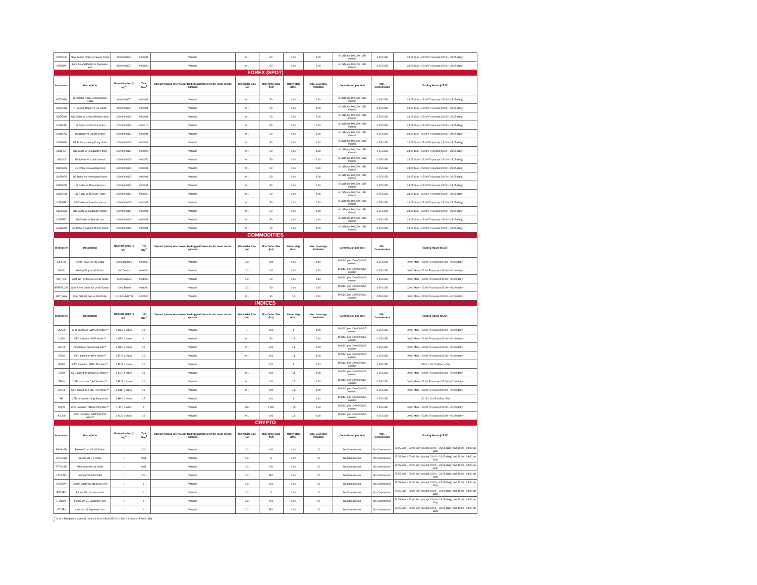| NZDCHF | New Zeland Dollar vs Swiss Frank | 100,000 NZD | 0.00001 | Variable | 0.1 | 50 | 0.01 | 1:20 | 4 USD per 100,000 USD Volume | 0.25 USD | 23:05 Sun – 23:00 Fri (except 23:00 – 23:05 daily) |
| NZDJPY | New Zeland Dollar vs Japanese Yen | 100,000 NZD | 0.00100 | Variable | 0.1 | 50 | 0.01 | 1:20 | 4 USD per 100,000 USD Volume | 0.25 USD | 23:05 Sun – 23:00 Fri (except 23:00 – 23:05 daily) |
| FOREX (SPOT) | | | | | | | | | | | |
| Instrument | Description | Nominal value (1 lot)<sup>1</sup> | Tick Size<sup>2</sup> | Spread *please refer to our trading platforms for the most recent spreads | Min Order Size (lot) | Max Order Size (lot) | Order step (lots) | Max. Leverage Available | Commission per side | Min. Commission | Trading Hours (CEST) |
| NZDSGD | N. Zeland Dollar vs Singapore Dollar | 100,000 NZD | 0.00001 | Variable | 0.1 | 50 | 0.01 | 1:20 | 4 USD per 100,000 USD Volume | 0.25 USD | 23:05 Sun – 23:00 Fri (except 23:00 – 23:05 daily) |
| NZDUSD | N. Zeland Dollar vs US Dollar | 100,000 NZD | 0.00001 | Variable | 0.1 | 50 | 0.01 | 1:20 | 4 USD per 100,000 USD Volume | 0.25 USD | 23:05 Sun – 23:00 Fri (except 23:00 – 23:05 daily) |
| USDCNH | US Dollar vs China Offshore Spot | 100,000 USD | 0.00001 | Variable | 0.1 | 50 | 0.01 | 1:20 | 4 USD per 100,000 USD Volume | 0.25 USD | 23:05 Sun – 23:00 Fri (except 23:00 – 23:05 daily) |
| USDCZK | US Dollar vs Czech Koruna | 100,000 USD | 0.00010 | Variable | 0.1 | 50 | 0.01 | 1:20 | 4 USD per 100,000 USD Volume | 0.25 USD | 23:05 Sun – 23:00 Fri (except 23:00 – 23:05 daily) |
| USDDKK | US Dollar vs Danish Krone | 100,000 USD | 0.00001 | Variable | 0.1 | 50 | 0.01 | 1:20 | 4 USD per 100,000 USD Volume | 0.25 USD | 23:05 Sun – 23:00 Fri (except 23:00 – 23:05 daily) |
| USDHKD | US Dollar vs Hong Kong dollar | 100,000 USD | 0.00001 | Variable | 0.1 | 50 | 0.01 | 1:20 | 4 USD per 100,000 USD Volume | 0.25 USD | 23:05 Sun – 23:00 Fri (except 23:00 – 23:05 daily) |
| USDHUF | US Dollar vs Hungarian Forint | 100,000 USD | 0.00100 | Variable | 0.1 | 50 | 0.01 | 1:20 | 4 USD per 100,000 USD Volume | 0.25 USD | 23:05 Sun – 23:00 Fri (except 23:00 – 23:05 daily) |
| USDILS | US Dollar vs Israeli Shekel | 100,000 USD | 0.00050 | Variable | 0.1 | 50 | 0.01 | 1:20 | 4 USD per 100,000 USD Volume | 0.25 USD | 23:05 Sun – 23:00 Fri (except 23:00 – 23:05 daily) |
| USDMXN | US Dollar vs Mexican Peso | 100,000 USD | 0.00001 | Variable | 0.1 | 50 | 0.01 | 1:20 | 4 USD per 100,000 USD Volume | 0.25 USD | 23:05 Sun – 23:00 Fri (except 23:00 – 23:05 daily) |
| USDNOK | US Dollar vs Norwegian Krone | 100,000 USD | 0.00001 | Variable | 0.1 | 50 | 0.01 | 1:20 | 4 USD per 100,000 USD Volume | 0.25 USD | 23:05 Sun – 23:00 Fri (except 23:00 – 23:05 daily) |
| USDRON | US Dollar vs Romanian Leu | 100,000 USD | 0.00001 | Variable | 0.1 | 50 | 0.01 | 1:20 | 4 USD per 100,000 USD Volume | 0.25 USD | 23:05 Sun – 23:00 Fri (except 23:00 – 23:05 daily) |
| USDRUB | US Dollar vs Russian Ruble | 100,000 USD | 0.00050 | Variable | 0.1 | 50 | 0.01 | 1:20 | 4 USD per 100,000 USD Volume | 0.25 USD | 23:05 Sun – 23:00 Fri (except 23:00 – 23:05 daily) |
| USDSEK | US Dollar vs Swedish Krona | 100,000 USD | 0.00001 | Variable | 0.1 | 50 | 0.01 | 1:20 | 4 USD per 100,000 USD Volume | 0.25 USD | 23:05 Sun – 23:00 Fri (except 23:00 – 23:05 daily) |
| USDSGD | US Dollar vs Singapore Dollar | 100,000 USD | 0.00001 | Variable | 0.1 | 50 | 0.01 | 1:20 | 4 USD per 100,000 USD Volume | 0.25 USD | 23:05 Sun – 23:00 Fri (except 23:00 – 23:05 daily) |
| USDTRY | US Dollar vs Turkish Lira | 100,000 USD | 0.00001 | Variable | 0.1 | 50 | 0.01 | 1:20 | 4 USD per 100,000 USD Volume | 0.25 USD | 23:05 Sun – 23:00 Fri (except 23:00 – 23:05 daily) |
| USDZAR | US Dollar vs South African Rand | 100,000 USD | 0.00001 | Variable | 0.1 | 50 | 0.01 | 1:20 | 4 USD per 100,000 USD Volume | 0.25 USD | 23:05 Sun – 23:00 Fri (except 23:00 – 23:05 daily) |
| COMMODITIES | | | | | | | | | | | |
| Instrument | Description | Nominal value (1 lot)<sup>1</sup> | Tick Size<sup>2</sup> | Spread *please refer to our trading platforms for the most recent spreads | Min Order Size (lot) | Max Order Size (lot) | Order step (lots) | Max. Leverage Available | Commission per side | Min. Commission | Trading Hours (CEST) |
| SILVER | Silver (XAG) vs US Dollar | 5,000 Ounces | 0.00100 | Variable | 0.01 | 500 | 0.01 | 1:10 | 10 USD per 100,000 USD volume | 0.25 USD | 00:00 Mon – 23:00 Fri (except 23:00 – 00:00 daily) |
| GOLD | Gold (XAU) vs US Dollar | 100 Dunce | 0.01000 | Variable | 0.01 | 100 | 0.01 | 1:20 | 10 USD per 100,000 USD volume | 0.25 USD | 00:00 Mon – 23:00 Fri (except 23:00 – 00:00 daily) |
| WTI_OIL | Spot WTI Crude Oil vs US Dollar | 1,000 Barrels | 0.01000 | Variable | 0.01 | 50 | 0.01 | 1:10 | 10 USD per 100,000 USD volume | 0.50 USD | 00:00 Mon – 23:00 Fri (except 23:00 – 00:00 daily) |
| BRENT_OIL | Spot Brent Crude Oil vs US Dollar | 1,000 Barrel | 0.01000 | Variable | 0.01 | 50 | 0.01 | 1:10 | 10 USD per 100,000 USD volume | 0.50 USD | 02:00 Mon – 23:00 Fri (except 23:00 – 02:00 daily) |
| NAT_GAS | Spot Natural Gas vs US Dollar | 10,000 MMBTU | 0.00100 | Variable | 0.1 | 50 | 0.1 | 1:10 | 10 USD per 100,000 USD volume | 0.50 USD | 00:00 Mon – 23:00 Fri (except 23:00 – 00:00 daily) |
| INDICES | | | | | | | | | | | |
| Instrument | Description | Nominal value (1 lot)<sup>1</sup> | Tick Size<sup>2</sup> | Spread *please refer to our trading platforms for the most recent spreads | Min Order Size (lot) | Max Order Size (lot) | Order step (lots) | Max. Leverage Available | Commission per side | Min. Commission | Trading Hours (CEST) |
| US500 | CFD based on S&P 500 Index™ | 1 USD x index | 0.1 | Variable | 1 | 100 | 1 | 1:20 | 10 USD per 100,000 USD volume | 0.25 USD | 00:00 Mon – 23:00 Fri (except 23:00 – 00:00 daily) |
| US30 | CFD based on DJIA Index™ | 1 USD x index | 1 | Variable | 0.1 | 50 | 0.1 | 1:20 | 10 USD per 100,000 USD volume | 0.25 USD | 00:00 Mon – 23:00 Fri (except 23:00 – 00:00 daily) |
| US100 | CFD based on Nasdaq 100™ | 1 USD x index | 0.1 | Variable | 0.1 | 100 | 0.1 | 1:20 | 10 USD per 100,000 USD volume | 0.25 USD | 00:00 Mon – 23:00 Fri (except 23:00 – 00:00 daily) |
| DE40 | CFD based on DAX Index™ | 1 EUR x index | 0.1 | Variable | 0.1 | 100 | 0.1 | 1:20 | 10 USD per 100,000 USD volume | 0.25 USD | 00:00 Mon – 23:00 Fri (except 23:00 – 00:00 daily) |
| ES35 | CFD based on IBEX-35 Index™ | 1 EUR x index | 0.1 | Variable | 1 | 100 | 1 | 1:10 | 10 USD per 100,000 USD volume | 0.25 USD | 08:00 – 20:00 (Mon – Fri) |
| EU50 | CFD based on STOXX50 Index™ | 1 EUR x index | 0.1 | Variable | 0.1 | 100 | 0.1 | 1:20 | 10 USD per 100,000 USD volume | 0.25 USD | 00:00 Mon – 23:00 Fri (except 23:00 – 00:00 daily) |
| FR40 | CFD based on CAC40 Index™ | 1 EUR x index | 0.1 | Variable | 0.1 | 100 | 0.1 | 1:20 | 10 USD per 100,000 USD volume | 0.25 USD | 00:00 Mon – 23:00 Fri (except 23:00 – 00:00 daily) |
| UK100 | CFD based on FTSE 100 Index™ | 1 GBP x index | 0.1 | Variable | 0.1 | 100 | 0.1 | 1:20 | 10 USD per 100,000 USD volume | 0.25 USD | 00:00 Mon – 23:00 Fri (except 23:00 – 00:00 daily) |
| HK | CFD based on Hang Seng Index | 1 HKD x index | 0.5 | Variable | 1 | 100 | 1 | 1:10 | 10 USD per 100,000 USD volume | 0.25 USD | 03:15 – 20:45 ( Mon - Fri) |
| JP225 | CFD based on Nikkei 225 Index™ | 1 JPY x index | 1 | Variable | 100 | 1,000 | 100 | 1:20 | 10 USD per 100,000 USD volume | 0.25 USD | 00:00 Mon – 23:00 Fri (except 23:00 – 00:00 daily) |
| AU200 | CFD based on S&P/ASX200 Index™ | 1 AUD x index | 0.1 | Variable | 0.1 | 100 | 0.1 | 1:20 | 10 USD per 100,000 USD volume | 0.25 USD | 00:00 Mon – 23:00 Fri (except 23:00 – 00:00 daily) |
| CRYPTO | | | | | | | | | | | |
| Instrument | Description | Nominal value (1 lot)<sup>1</sup> | Tick Size<sup>2</sup> | Spread *please refer to our trading platforms for the most recent spreads | Min Order Size (lot) | Max Order Size (lot) | Order step (lots) | Max. Leverage Available | Commission per side | Min. Commission | Trading Hours (CEST) |
| BCHUSD | Bitcoin Cash VS US Dollar | 1 | 0.001 | Variable | 0.01 | 100 | 0.01 | 1:2 | No Commission | No Commission | 23:05 Sun – 23:00 Sun (except 23:00 – 23:05 daily) and 11:00 - 18:00 on Sat) |
| BTCUSD | Bitcoin VS US Dollar | 1 | 0.01 | Variable | 0.01 | 8 | 0.01 | 1:2 | No Commission | No Commission | 23:05 Sun – 23:00 Sun (except 23:00 – 23:05 daily) and 11:00 - 18:00 on Sat) |
| ETHUSD | Ethereum VS US Dollar | 1 | 0.01 | Variable | 0.01 | 150 | 0.01 | 1:2 | No Commission | No Commission | 23:05 Sun – 23:00 Sun (except 23:00 – 23:05 daily) and 11:00 - 18:00 on Sat) |
| LTCUSD | Litecoin VS US Dollar | 1 | 0.001 | Variable | 0.01 | 500 | 0.01 | 1:2 | No Commission | No Commission | 23:05 Sun – 23:00 Sun (except 23:00 – 23:05 daily) and 11:00 - 18:00 on Sat) |
| BCHJPY | Bitcoin Cash VS Japanese Yen | 1 | 1 | Variable | 0.01 | 100 | 0.01 | 1:2 | No Commission | No Commission | 23:05 Sun – 23:00 Sun (except 23:00 – 23:05 daily) and 11:00 - 18:00 on Sat) |
| BTCJPY | Bitcoin VS Japanese Yen | 1 | 1 | Variable | 0.01 | 8 | 0.01 | 1:2 | No Commission | No Commission | 23:05 Sun – 23:00 Sun (except 23:00 – 23:05 daily) and 11:00 - 18:00 on Sat) |
| ETHJPY | Ethereum VS Japanese Yen | 1 | 1 | Variable | 0.01 | 150 | 0.01 | 1:2 | No Commission | No Commission | 23:05 Sun – 23:00 Sun (except 23:00 – 23:05 daily) and 11:00 - 18:00 on Sat) |
| LTCJPY | Litecoin VS Japanese Yen | 1 | 1 | Variable | 0.01 | 500 | 0.01 | 1:2 | No Commission | No Commission | 23:05 Sun – 23:00 Sun (except 23:00 – 23:05 daily) and 11:00 - 18:00 on Sat) |
<sup>1</sup> 1 Lot = Multiplier x Value of 1 unit ( 1 lot of XAUUSD.CX = 100 x 1 Ounce of XAUUSD).
<sup>2</sup>